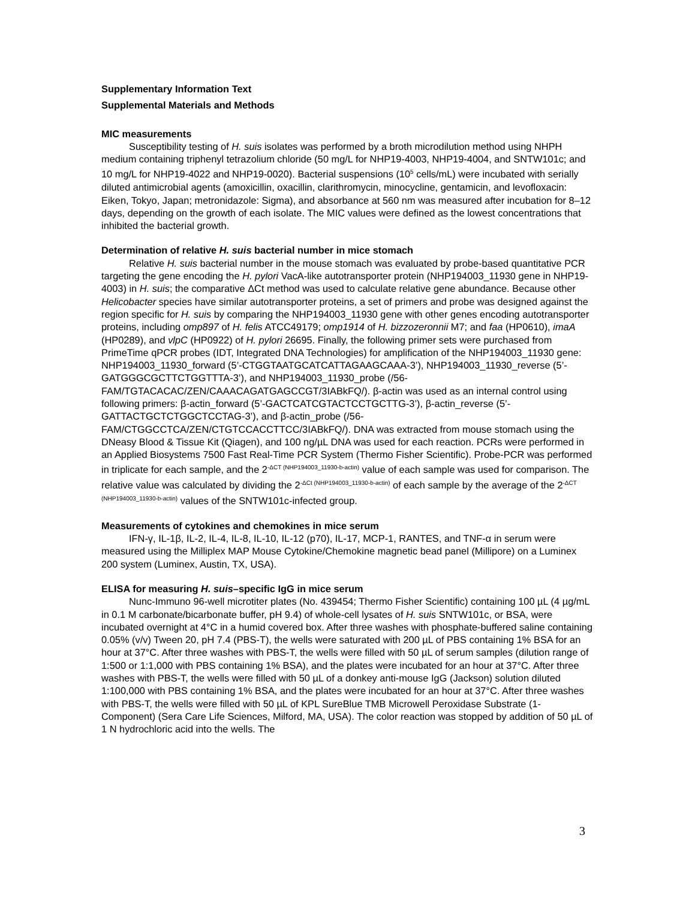Supplementary Information Text
Supplemental Materials and Methods
MIC measurements
Susceptibility testing of H. suis isolates was performed by a broth microdilution method using NHPH medium containing triphenyl tetrazolium chloride (50 mg/L for NHP19-4003, NHP19-4004, and SNTW101c; and 10 mg/L for NHP19-4022 and NHP19-0020). Bacterial suspensions (10<sup>5</sup> cells/mL) were incubated with serially diluted antimicrobial agents (amoxicillin, oxacillin, clarithromycin, minocycline, gentamicin, and levofloxacin: Eiken, Tokyo, Japan; metronidazole: Sigma), and absorbance at 560 nm was measured after incubation for 8–12 days, depending on the growth of each isolate. The MIC values were defined as the lowest concentrations that inhibited the bacterial growth.
Determination of relative H. suis bacterial number in mice stomach
Relative H. suis bacterial number in the mouse stomach was evaluated by probe-based quantitative PCR targeting the gene encoding the H. pylori VacA-like autotransporter protein (NHP194003_11930 gene in NHP19-4003) in H. suis; the comparative ΔCt method was used to calculate relative gene abundance. Because other Helicobacter species have similar autotransporter proteins, a set of primers and probe was designed against the region specific for H. suis by comparing the NHP194003_11930 gene with other genes encoding autotransporter proteins, including omp897 of H. felis ATCC49179; omp1914 of H. bizzozeronnii M7; and faa (HP0610), imaA (HP0289), and vlpC (HP0922) of H. pylori 26695. Finally, the following primer sets were purchased from PrimeTime qPCR probes (IDT, Integrated DNA Technologies) for amplification of the NHP194003_11930 gene: NHP194003_11930_forward (5’-CTGGTAATGCATCATTAGAAGCAAA-3’), NHP194003_11930_reverse (5’-GATGGGCGCTTCTGGTTTA-3’), and NHP194003_11930_probe (/56-FAM/TGTACACAC/ZEN/CAAACAGATGAGCCGT/3IABkFQ/). β-actin was used as an internal control using following primers: β-actin_forward (5’-GACTCATCGTACTCCTGCTTG-3’), β-actin_reverse (5’-GATTACTGCTCTGGCTCCTAG-3’), and β-actin_probe (/56-FAM/CTGGCCTCA/ZEN/CTGTCCACCTTCC/3IABkFQ/). DNA was extracted from mouse stomach using the DNeasy Blood & Tissue Kit (Qiagen), and 100 ng/µL DNA was used for each reaction. PCRs were performed in an Applied Biosystems 7500 Fast Real-Time PCR System (Thermo Fisher Scientific). Probe-PCR was performed in triplicate for each sample, and the 2<sup>-ΔCT (NHP194003_11930-b-actin)</sup> value of each sample was used for comparison. The relative value was calculated by dividing the 2<sup>-ΔCt (NHP194003_11930-b-actin)</sup> of each sample by the average of the 2<sup>-ΔCT (NHP194003_11930-b-actin)</sup> values of the SNTW101c-infected group.
Measurements of cytokines and chemokines in mice serum
IFN-γ, IL-1β, IL-2, IL-4, IL-8, IL-10, IL-12 (p70), IL-17, MCP-1, RANTES, and TNF-α in serum were measured using the Milliplex MAP Mouse Cytokine/Chemokine magnetic bead panel (Millipore) on a Luminex 200 system (Luminex, Austin, TX, USA).
ELISA for measuring H. suis–specific IgG in mice serum
Nunc-Immuno 96-well microtiter plates (No. 439454; Thermo Fisher Scientific) containing 100 µL (4 µg/mL in 0.1 M carbonate/bicarbonate buffer, pH 9.4) of whole-cell lysates of H. suis SNTW101c, or BSA, were incubated overnight at 4°C in a humid covered box. After three washes with phosphate-buffered saline containing 0.05% (v/v) Tween 20, pH 7.4 (PBS-T), the wells were saturated with 200 µL of PBS containing 1% BSA for an hour at 37°C. After three washes with PBS-T, the wells were filled with 50 µL of serum samples (dilution range of 1:500 or 1:1,000 with PBS containing 1% BSA), and the plates were incubated for an hour at 37°C. After three washes with PBS-T, the wells were filled with 50 µL of a donkey anti-mouse IgG (Jackson) solution diluted 1:100,000 with PBS containing 1% BSA, and the plates were incubated for an hour at 37°C. After three washes with PBS-T, the wells were filled with 50 µL of KPL SureBlue TMB Microwell Peroxidase Substrate (1-Component) (Sera Care Life Sciences, Milford, MA, USA). The color reaction was stopped by addition of 50 µL of 1 N hydrochloric acid into the wells. The
3